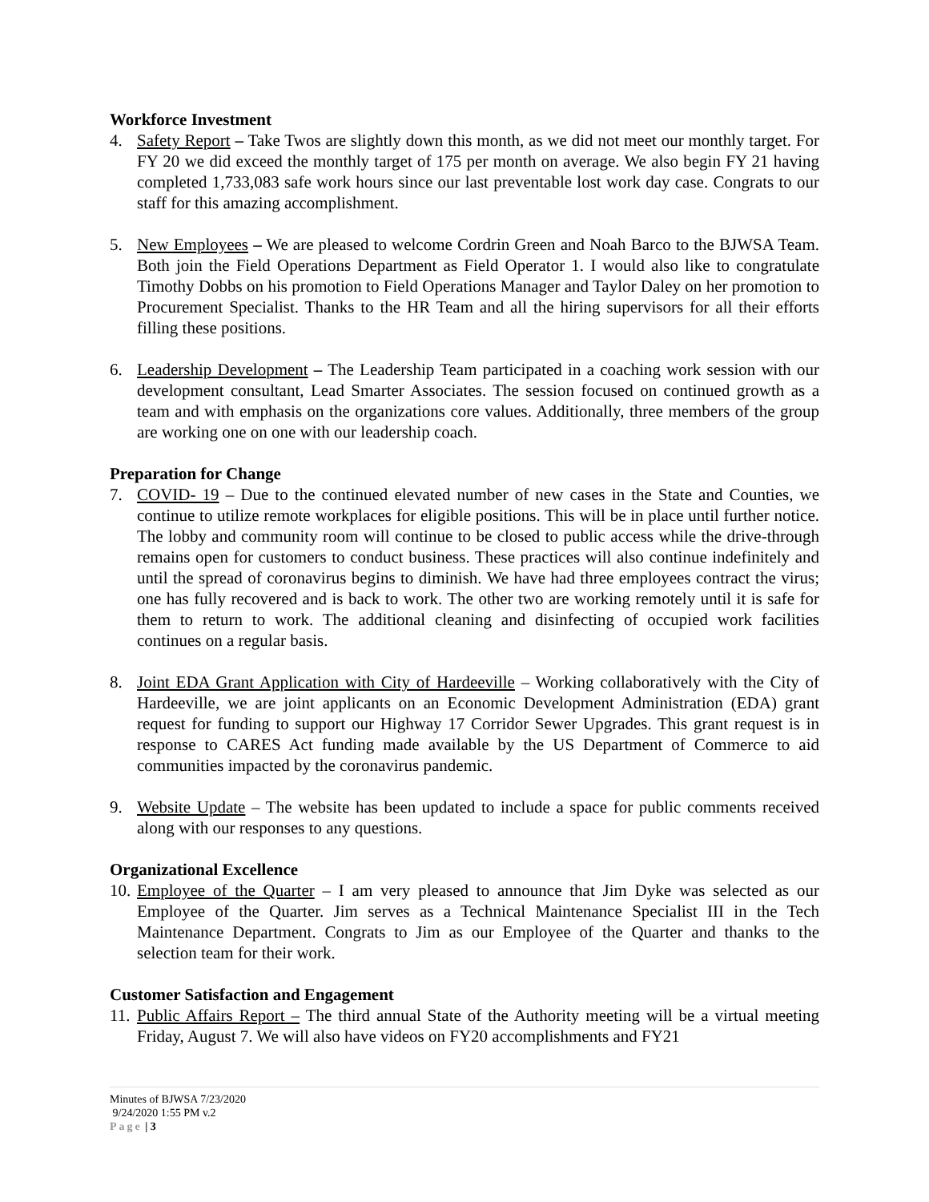Workforce Investment
4. Safety Report – Take Twos are slightly down this month, as we did not meet our monthly target. For FY 20 we did exceed the monthly target of 175 per month on average. We also begin FY 21 having completed 1,733,083 safe work hours since our last preventable lost work day case. Congrats to our staff for this amazing accomplishment.
5. New Employees – We are pleased to welcome Cordrin Green and Noah Barco to the BJWSA Team. Both join the Field Operations Department as Field Operator 1. I would also like to congratulate Timothy Dobbs on his promotion to Field Operations Manager and Taylor Daley on her promotion to Procurement Specialist. Thanks to the HR Team and all the hiring supervisors for all their efforts filling these positions.
6. Leadership Development – The Leadership Team participated in a coaching work session with our development consultant, Lead Smarter Associates. The session focused on continued growth as a team and with emphasis on the organizations core values. Additionally, three members of the group are working one on one with our leadership coach.
Preparation for Change
7. COVID- 19 – Due to the continued elevated number of new cases in the State and Counties, we continue to utilize remote workplaces for eligible positions. This will be in place until further notice. The lobby and community room will continue to be closed to public access while the drive-through remains open for customers to conduct business. These practices will also continue indefinitely and until the spread of coronavirus begins to diminish. We have had three employees contract the virus; one has fully recovered and is back to work. The other two are working remotely until it is safe for them to return to work. The additional cleaning and disinfecting of occupied work facilities continues on a regular basis.
8. Joint EDA Grant Application with City of Hardeeville – Working collaboratively with the City of Hardeeville, we are joint applicants on an Economic Development Administration (EDA) grant request for funding to support our Highway 17 Corridor Sewer Upgrades. This grant request is in response to CARES Act funding made available by the US Department of Commerce to aid communities impacted by the coronavirus pandemic.
9. Website Update – The website has been updated to include a space for public comments received along with our responses to any questions.
Organizational Excellence
10. Employee of the Quarter – I am very pleased to announce that Jim Dyke was selected as our Employee of the Quarter. Jim serves as a Technical Maintenance Specialist III in the Tech Maintenance Department. Congrats to Jim as our Employee of the Quarter and thanks to the selection team for their work.
Customer Satisfaction and Engagement
11. Public Affairs Report – The third annual State of the Authority meeting will be a virtual meeting Friday, August 7. We will also have videos on FY20 accomplishments and FY21
Minutes of BJWSA 7/23/2020
9/24/2020 1:55 PM v.2
Page | 3